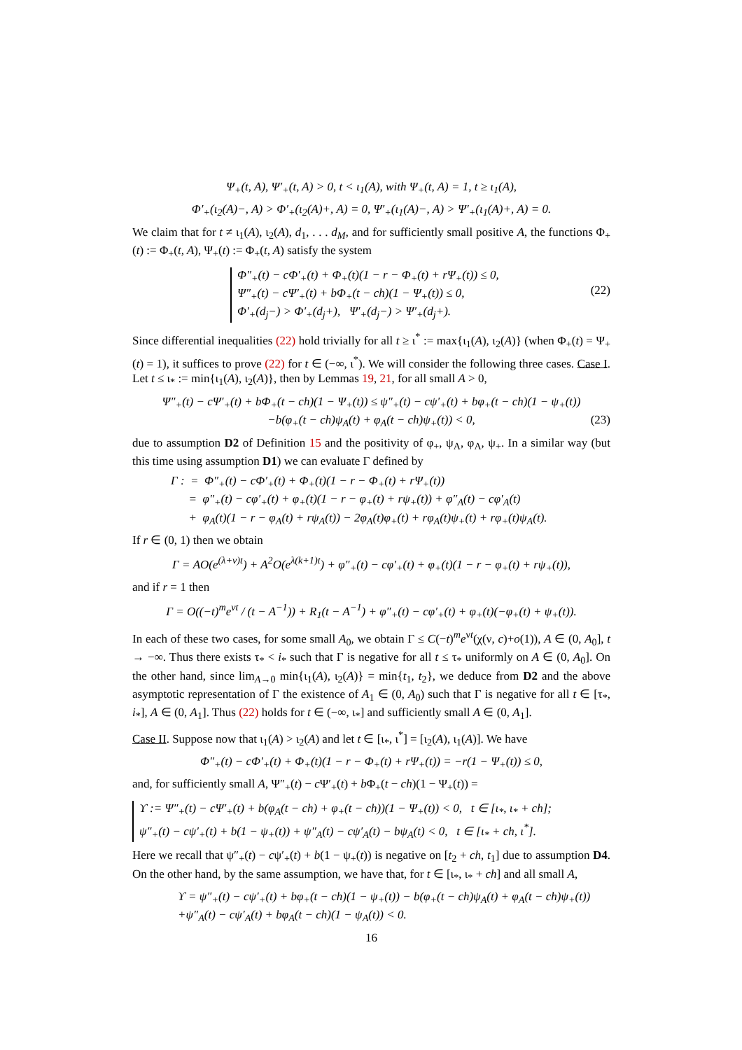Ψ<sub>+</sub>(t, A), Ψ′<sub>+</sub>(t, A) > 0, t < ι<sub>1</sub>(A), with Ψ<sub>+</sub>(t, A) = 1, t ≥ ι<sub>1</sub>(A),
Φ′<sub>+</sub>(ι<sub>2</sub>(A)−, A) > Φ′<sub>+</sub>(ι<sub>2</sub>(A)+, A) = 0, Ψ′<sub>+</sub>(ι<sub>1</sub>(A)−, A) > Ψ′<sub>+</sub>(ι<sub>1</sub>(A)+, A) = 0.
We claim that for t ≠ ι<sub>1</sub>(A), ι<sub>2</sub>(A), d<sub>1</sub>, . . . d<sub>M</sub>, and for sufficiently small positive A, the functions Φ<sub>+</sub>(t) := Φ<sub>+</sub>(t, A), Ψ<sub>+</sub>(t) := Φ<sub>+</sub>(t, A) satisfy the system
Φ″<sub>+</sub>(t) − cΦ′<sub>+</sub>(t) + Φ<sub>+</sub>(t)(1 − r − Φ<sub>+</sub>(t) + rΨ<sub>+</sub>(t)) ≤ 0,
Ψ″<sub>+</sub>(t) − cΨ′<sub>+</sub>(t) + bΦ<sub>+</sub>(t − ch)(1 − Ψ<sub>+</sub>(t)) ≤ 0,
Φ′<sub>+</sub>(d<sub>j</sub>−) > Φ′<sub>+</sub>(d<sub>j</sub>+), Ψ′<sub>+</sub>(d<sub>j</sub>−) > Ψ′<sub>+</sub>(d<sub>j</sub>+).
(22)
Since differential inequalities (22) hold trivially for all t ≥ ι<sup>*</sup> := max{ι<sub>1</sub>(A), ι<sub>2</sub>(A)} (when Φ<sub>+</sub>(t) = Ψ<sub>+</sub>(t) = 1), it suffices to prove (22) for t ∈ (−∞, ι<sup>*</sup>). We will consider the following three cases. Case I. Let t ≤ ι<sub>*</sub> := min{ι<sub>1</sub>(A), ι<sub>2</sub>(A)}, then by Lemmas 19, 21, for all small A > 0,
Ψ″<sub>+</sub>(t) − cΨ′<sub>+</sub>(t) + bΦ<sub>+</sub>(t − ch)(1 − Ψ<sub>+</sub>(t)) ≤ ψ″<sub>+</sub>(t) − cψ′<sub>+</sub>(t) + bφ<sub>+</sub>(t − ch)(1 − ψ<sub>+</sub>(t))
−b(φ<sub>+</sub>(t − ch)ψ<sub>A</sub>(t) + φ<sub>A</sub>(t − ch)ψ<sub>+</sub>(t)) < 0, (23)
due to assumption D2 of Definition 15 and the positivity of φ<sub>+</sub>, ψ<sub>A</sub>, φ<sub>A</sub>, ψ<sub>+</sub>. In a similar way (but this time using assumption D1) we can evaluate Γ defined by
Γ : = Φ″<sub>+</sub>(t) − cΦ′<sub>+</sub>(t) + Φ<sub>+</sub>(t)(1 − r − Φ<sub>+</sub>(t) + rΨ<sub>+</sub>(t))
= φ″<sub>+</sub>(t) − cφ′<sub>+</sub>(t) + φ<sub>+</sub>(t)(1 − r − φ<sub>+</sub>(t) + rψ<sub>+</sub>(t)) + φ″<sub>A</sub>(t) − cφ′<sub>A</sub>(t)
+ φ<sub>A</sub>(t)(1 − r − φ<sub>A</sub>(t) + rψ<sub>A</sub>(t)) − 2φ<sub>A</sub>(t)φ<sub>+</sub>(t) + rφ<sub>A</sub>(t)ψ<sub>+</sub>(t) + rφ<sub>+</sub>(t)ψ<sub>A</sub>(t).
If r ∈ (0, 1) then we obtain
Γ = AO(e<sup>(λ+ν)t</sup>) + A<sup>2</sup>O(e<sup>λ(k+1)t</sup>) + φ″<sub>+</sub>(t) − cφ′<sub>+</sub>(t) + φ<sub>+</sub>(t)(1 − r − φ<sub>+</sub>(t) + rψ<sub>+</sub>(t)),
and if r = 1 then
Γ = O((−t)<sup>m</sup>e<sup>νt</sup> / (t − A<sup>−1</sup>)) + R<sub>1</sub>(t − A<sup>−1</sup>) + φ″<sub>+</sub>(t) − cφ′<sub>+</sub>(t) + φ<sub>+</sub>(t)(−φ<sub>+</sub>(t) + ψ<sub>+</sub>(t)).
In each of these two cases, for some small A<sub>0</sub>, we obtain Γ ≤ C(−t)<sup>m</sup>e<sup>νt</sup>(χ(ν, c)+o(1)), A ∈ (0, A<sub>0</sub>], t → −∞. Thus there exists τ<sub>*</sub> < i<sub>*</sub> such that Γ is negative for all t ≤ τ<sub>*</sub> uniformly on A ∈ (0, A<sub>0</sub>]. On the other hand, since lim<sub>A→0</sub> min{ι<sub>1</sub>(A), ι<sub>2</sub>(A)} = min{t<sub>1</sub>, t<sub>2</sub>}, we deduce from D2 and the above asymptotic representation of Γ the existence of A<sub>1</sub> ∈ (0, A<sub>0</sub>) such that Γ is negative for all t ∈ [τ<sub>*</sub>, i<sub>*</sub>], A ∈ (0, A<sub>1</sub>]. Thus (22) holds for t ∈ (−∞, ι<sub>*</sub>] and sufficiently small A ∈ (0, A<sub>1</sub>].
Case II. Suppose now that ι<sub>1</sub>(A) > ι<sub>2</sub>(A) and let t ∈ [ι<sub>*</sub>, ι<sup>*</sup>] = [ι<sub>2</sub>(A), ι<sub>1</sub>(A)]. We have
Φ″<sub>+</sub>(t) − cΦ′<sub>+</sub>(t) + Φ<sub>+</sub>(t)(1 − r − Φ<sub>+</sub>(t) + rΨ<sub>+</sub>(t)) = −r(1 − Ψ<sub>+</sub>(t)) ≤ 0,
and, for sufficiently small A, Ψ″<sub>+</sub>(t) − c Ψ′<sub>+</sub>(t) + b Φ<sub>+</sub>(t − ch)(1 − Ψ<sub>+</sub>(t)) =
ϒ := Ψ″<sub>+</sub>(t) − cΨ′<sub>+</sub>(t) + b(φ<sub>A</sub>(t − ch) + φ<sub>+</sub>(t − ch))(1 − Ψ<sub>+</sub>(t)) < 0, t ∈ [ι<sub>*</sub>, ι<sub>*</sub> + ch];
ψ″<sub>+</sub>(t) − cψ′<sub>+</sub>(t) + b(1 − ψ<sub>+</sub>(t)) + ψ″<sub>A</sub>(t) − cψ′<sub>A</sub>(t) − bψ<sub>A</sub>(t) < 0, t ∈ [ι<sub>*</sub> + ch, ι<sup>*</sup>].
Here we recall that ψ″<sub>+</sub>(t) − cψ′<sub>+</sub>(t) + b(1 − ψ<sub>+</sub>(t)) is negative on [t<sub>2</sub> + ch, t<sub>1</sub>] due to assumption D4. On the other hand, by the same assumption, we have that, for t ∈ [ι<sub>*</sub>, ι<sub>*</sub> + ch] and all small A,
ϒ = ψ″<sub>+</sub>(t) − cψ′<sub>+</sub>(t) + bφ<sub>+</sub>(t − ch)(1 − ψ<sub>+</sub>(t)) − b(φ<sub>+</sub>(t − ch)ψ<sub>A</sub>(t) + φ<sub>A</sub>(t − ch)ψ<sub>+</sub>(t))
+ψ″<sub>A</sub>(t) − cψ′<sub>A</sub>(t) + bφ<sub>A</sub>(t − ch)(1 − ψ<sub>A</sub>(t)) < 0.
16